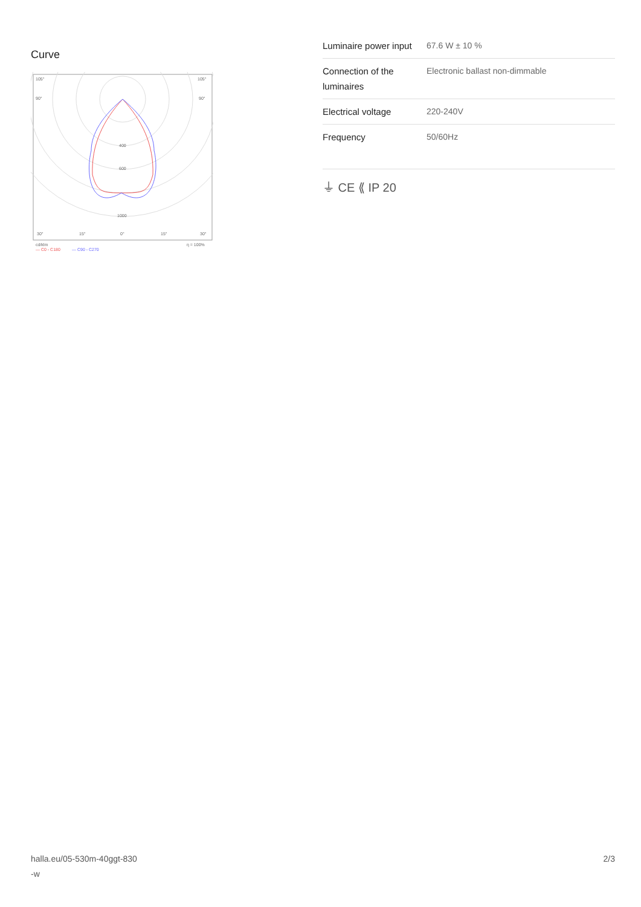Curve
105°
105°
90°
90°
400
600
1000
30°
15°
0°
15°
30°
cd/klm
η = 100%
— C0 - C180
— C90 - C270
| Luminaire power input | 67.6 W ± 10 % |
| Connection of the luminaires | Electronic ballast non-dimmable |
| Electrical voltage | 220-240V |
| Frequency | 50/60Hz |
⏚ CE ⟪ IP 20
halla.eu/05-530m-40ggt-830
-w 2/3